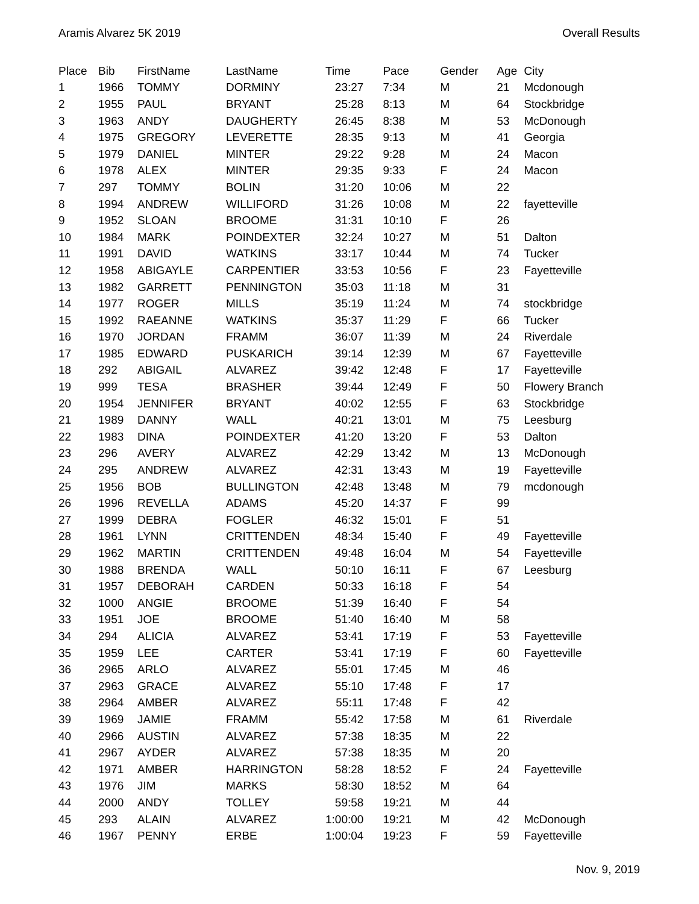Aramis Alvarez 5K 2019 Overall Results
| Place | Bib | FirstName | LastName | Time | Pace | Gender | Age | City |
| --- | --- | --- | --- | --- | --- | --- | --- | --- |
| 1 | 1966 | TOMMY | DORMINY | 23:27 | 7:34 | M | 21 | Mcdonough |
| 2 | 1955 | PAUL | BRYANT | 25:28 | 8:13 | M | 64 | Stockbridge |
| 3 | 1963 | ANDY | DAUGHERTY | 26:45 | 8:38 | M | 53 | McDonough |
| 4 | 1975 | GREGORY | LEVERETTE | 28:35 | 9:13 | M | 41 | Georgia |
| 5 | 1979 | DANIEL | MINTER | 29:22 | 9:28 | M | 24 | Macon |
| 6 | 1978 | ALEX | MINTER | 29:35 | 9:33 | F | 24 | Macon |
| 7 | 297 | TOMMY | BOLIN | 31:20 | 10:06 | M | 22 | |
| 8 | 1994 | ANDREW | WILLIFORD | 31:26 | 10:08 | M | 22 | fayetteville |
| 9 | 1952 | SLOAN | BROOME | 31:31 | 10:10 | F | 26 | |
| 10 | 1984 | MARK | POINDEXTER | 32:24 | 10:27 | M | 51 | Dalton |
| 11 | 1991 | DAVID | WATKINS | 33:17 | 10:44 | M | 74 | Tucker |
| 12 | 1958 | ABIGAYLE | CARPENTIER | 33:53 | 10:56 | F | 23 | Fayetteville |
| 13 | 1982 | GARRETT | PENNINGTON | 35:03 | 11:18 | M | 31 | |
| 14 | 1977 | ROGER | MILLS | 35:19 | 11:24 | M | 74 | stockbridge |
| 15 | 1992 | RAEANNE | WATKINS | 35:37 | 11:29 | F | 66 | Tucker |
| 16 | 1970 | JORDAN | FRAMM | 36:07 | 11:39 | M | 24 | Riverdale |
| 17 | 1985 | EDWARD | PUSKARICH | 39:14 | 12:39 | M | 67 | Fayetteville |
| 18 | 292 | ABIGAIL | ALVAREZ | 39:42 | 12:48 | F | 17 | Fayetteville |
| 19 | 999 | TESA | BRASHER | 39:44 | 12:49 | F | 50 | Flowery Branch |
| 20 | 1954 | JENNIFER | BRYANT | 40:02 | 12:55 | F | 63 | Stockbridge |
| 21 | 1989 | DANNY | WALL | 40:21 | 13:01 | M | 75 | Leesburg |
| 22 | 1983 | DINA | POINDEXTER | 41:20 | 13:20 | F | 53 | Dalton |
| 23 | 296 | AVERY | ALVAREZ | 42:29 | 13:42 | M | 13 | McDonough |
| 24 | 295 | ANDREW | ALVAREZ | 42:31 | 13:43 | M | 19 | Fayetteville |
| 25 | 1956 | BOB | BULLINGTON | 42:48 | 13:48 | M | 79 | mcdonough |
| 26 | 1996 | REVELLA | ADAMS | 45:20 | 14:37 | F | 99 | |
| 27 | 1999 | DEBRA | FOGLER | 46:32 | 15:01 | F | 51 | |
| 28 | 1961 | LYNN | CRITTENDEN | 48:34 | 15:40 | F | 49 | Fayetteville |
| 29 | 1962 | MARTIN | CRITTENDEN | 49:48 | 16:04 | M | 54 | Fayetteville |
| 30 | 1988 | BRENDA | WALL | 50:10 | 16:11 | F | 67 | Leesburg |
| 31 | 1957 | DEBORAH | CARDEN | 50:33 | 16:18 | F | 54 | |
| 32 | 1000 | ANGIE | BROOME | 51:39 | 16:40 | F | 54 | |
| 33 | 1951 | JOE | BROOME | 51:40 | 16:40 | M | 58 | |
| 34 | 294 | ALICIA | ALVAREZ | 53:41 | 17:19 | F | 53 | Fayetteville |
| 35 | 1959 | LEE | CARTER | 53:41 | 17:19 | F | 60 | Fayetteville |
| 36 | 2965 | ARLO | ALVAREZ | 55:01 | 17:45 | M | 46 | |
| 37 | 2963 | GRACE | ALVAREZ | 55:10 | 17:48 | F | 17 | |
| 38 | 2964 | AMBER | ALVAREZ | 55:11 | 17:48 | F | 42 | |
| 39 | 1969 | JAMIE | FRAMM | 55:42 | 17:58 | M | 61 | Riverdale |
| 40 | 2966 | AUSTIN | ALVAREZ | 57:38 | 18:35 | M | 22 | |
| 41 | 2967 | AYDER | ALVAREZ | 57:38 | 18:35 | M | 20 | |
| 42 | 1971 | AMBER | HARRINGTON | 58:28 | 18:52 | F | 24 | Fayetteville |
| 43 | 1976 | JIM | MARKS | 58:30 | 18:52 | M | 64 | |
| 44 | 2000 | ANDY | TOLLEY | 59:58 | 19:21 | M | 44 | |
| 45 | 293 | ALAIN | ALVAREZ | 1:00:00 | 19:21 | M | 42 | McDonough |
| 46 | 1967 | PENNY | ERBE | 1:00:04 | 19:23 | F | 59 | Fayetteville |
Nov. 9, 2019